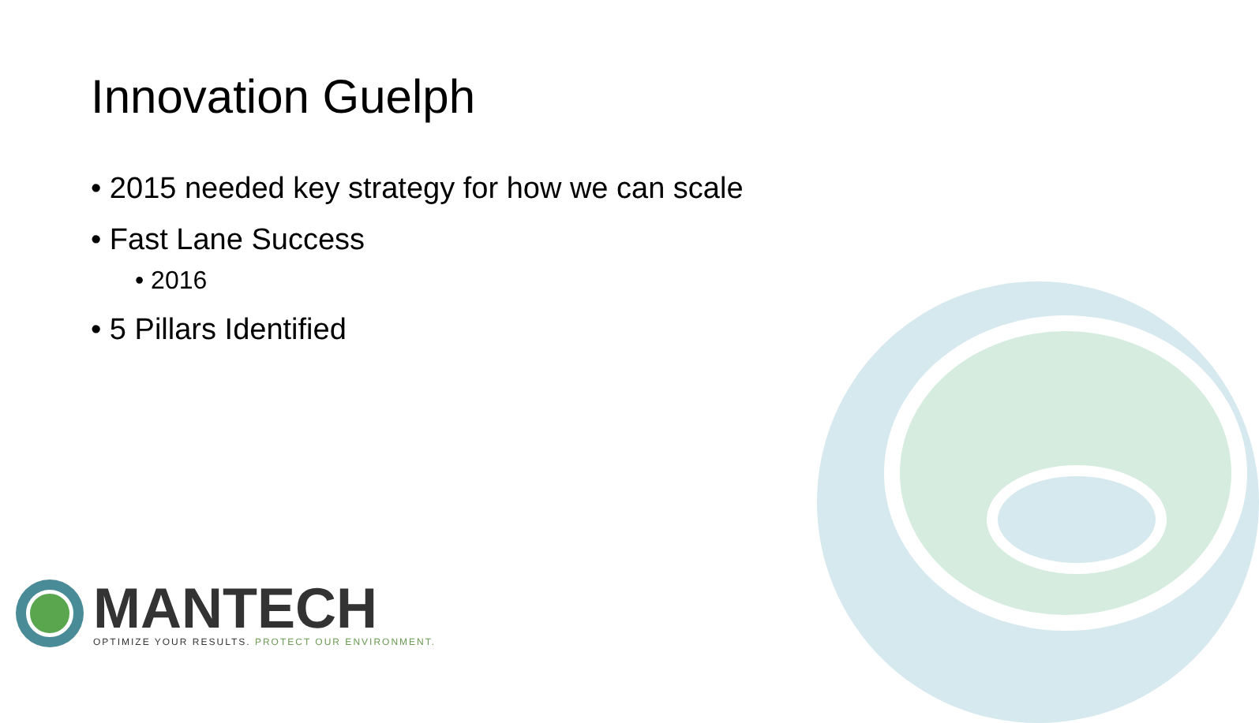Innovation Guelph
• 2015 needed key strategy for how we can scale
• Fast Lane Success
• 2016
• 5 Pillars Identified
MANTECH
OPTIMIZE YOUR RESULTS. PROTECT OUR ENVIRONMENT.